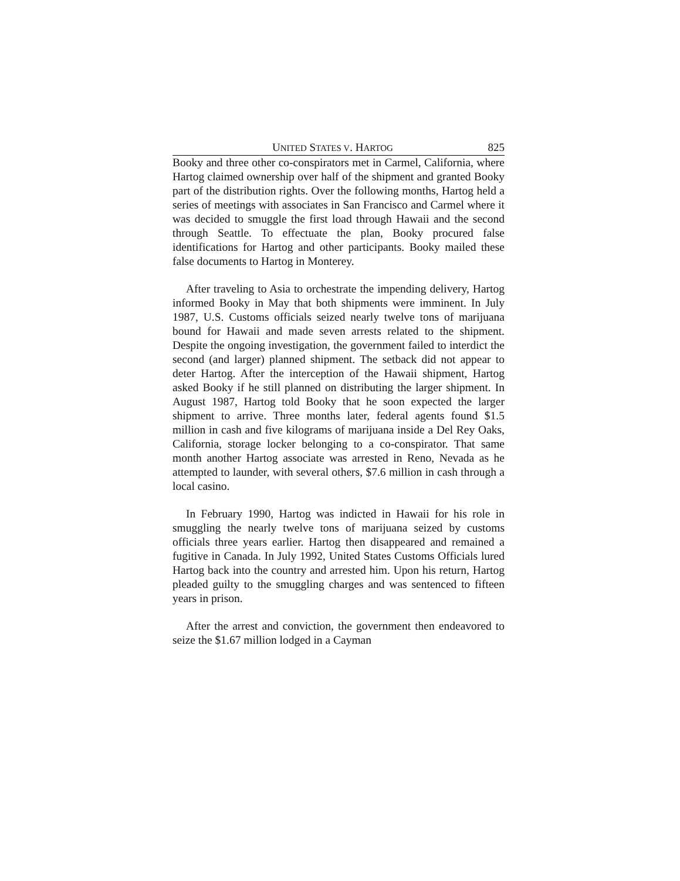UNITED STATES V. HARTOG 825
Booky and three other co-conspirators met in Carmel, California, where Hartog claimed ownership over half of the shipment and granted Booky part of the distribution rights. Over the following months, Hartog held a series of meetings with associates in San Francisco and Carmel where it was decided to smuggle the first load through Hawaii and the second through Seattle. To effectuate the plan, Booky procured false identifications for Hartog and other participants. Booky mailed these false documents to Hartog in Monterey.
After traveling to Asia to orchestrate the impending delivery, Hartog informed Booky in May that both shipments were imminent. In July 1987, U.S. Customs officials seized nearly twelve tons of marijuana bound for Hawaii and made seven arrests related to the shipment. Despite the ongoing investigation, the government failed to interdict the second (and larger) planned shipment. The setback did not appear to deter Hartog. After the interception of the Hawaii shipment, Hartog asked Booky if he still planned on distributing the larger shipment. In August 1987, Hartog told Booky that he soon expected the larger shipment to arrive. Three months later, federal agents found $1.5 million in cash and five kilograms of marijuana inside a Del Rey Oaks, California, storage locker belonging to a co-conspirator. That same month another Hartog associate was arrested in Reno, Nevada as he attempted to launder, with several others, $7.6 million in cash through a local casino.
In February 1990, Hartog was indicted in Hawaii for his role in smuggling the nearly twelve tons of marijuana seized by customs officials three years earlier. Hartog then disappeared and remained a fugitive in Canada. In July 1992, United States Customs Officials lured Hartog back into the country and arrested him. Upon his return, Hartog pleaded guilty to the smuggling charges and was sentenced to fifteen years in prison.
After the arrest and conviction, the government then endeavored to seize the $1.67 million lodged in a Cayman